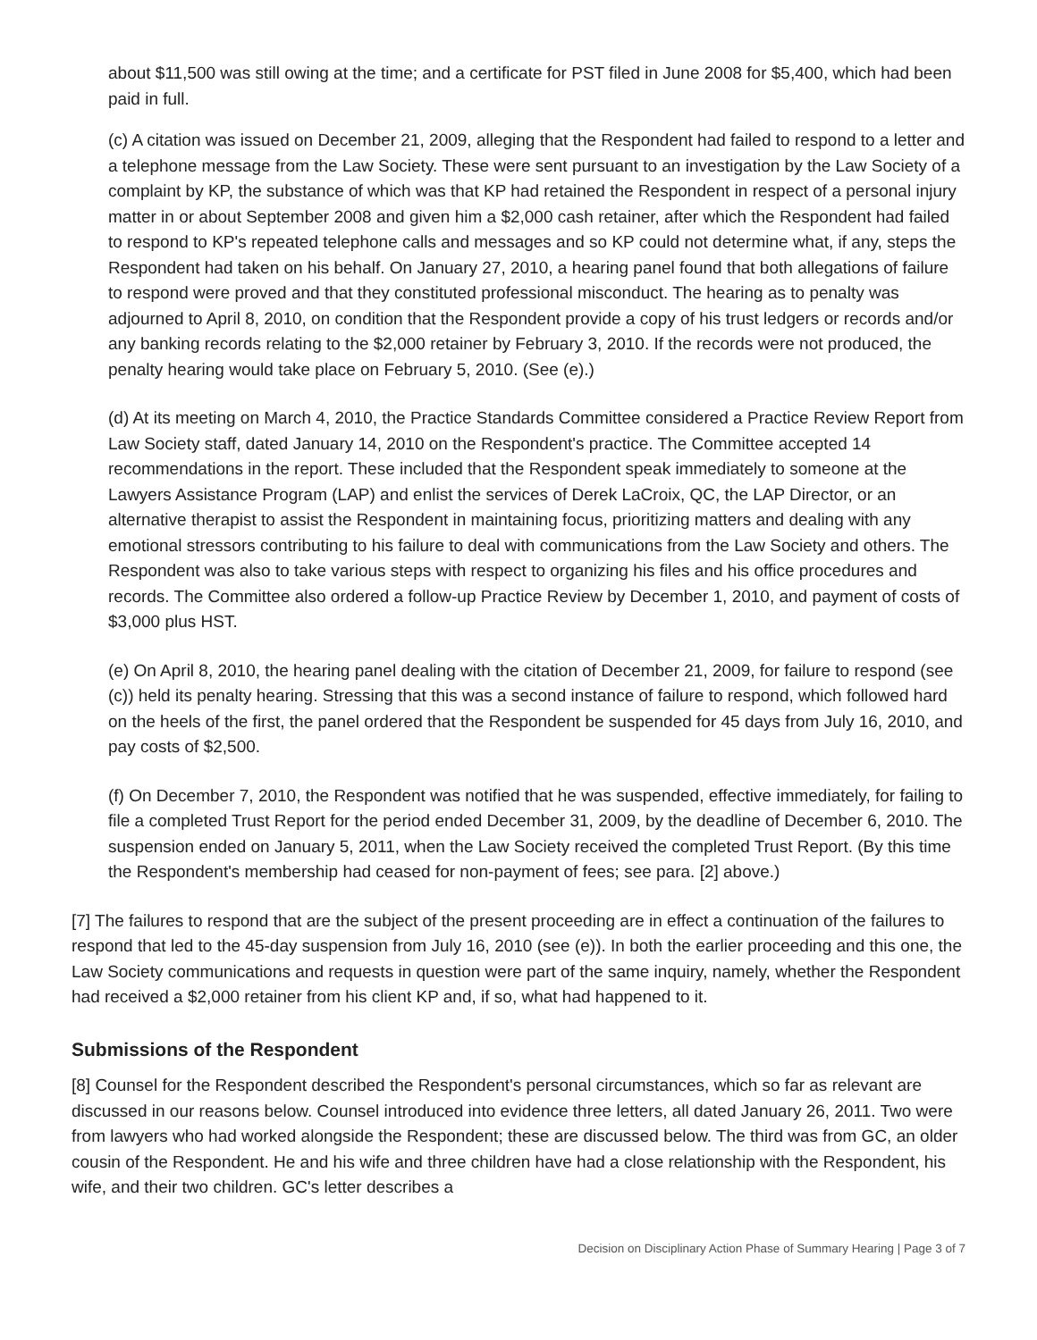about $11,500 was still owing at the time; and a certificate for PST filed in June 2008 for $5,400, which had been paid in full.
(c) A citation was issued on December 21, 2009, alleging that the Respondent had failed to respond to a letter and a telephone message from the Law Society. These were sent pursuant to an investigation by the Law Society of a complaint by KP, the substance of which was that KP had retained the Respondent in respect of a personal injury matter in or about September 2008 and given him a $2,000 cash retainer, after which the Respondent had failed to respond to KP's repeated telephone calls and messages and so KP could not determine what, if any, steps the Respondent had taken on his behalf. On January 27, 2010, a hearing panel found that both allegations of failure to respond were proved and that they constituted professional misconduct. The hearing as to penalty was adjourned to April 8, 2010, on condition that the Respondent provide a copy of his trust ledgers or records and/or any banking records relating to the $2,000 retainer by February 3, 2010. If the records were not produced, the penalty hearing would take place on February 5, 2010. (See (e).)
(d) At its meeting on March 4, 2010, the Practice Standards Committee considered a Practice Review Report from Law Society staff, dated January 14, 2010 on the Respondent's practice. The Committee accepted 14 recommendations in the report. These included that the Respondent speak immediately to someone at the Lawyers Assistance Program (LAP) and enlist the services of Derek LaCroix, QC, the LAP Director, or an alternative therapist to assist the Respondent in maintaining focus, prioritizing matters and dealing with any emotional stressors contributing to his failure to deal with communications from the Law Society and others. The Respondent was also to take various steps with respect to organizing his files and his office procedures and records. The Committee also ordered a follow-up Practice Review by December 1, 2010, and payment of costs of $3,000 plus HST.
(e) On April 8, 2010, the hearing panel dealing with the citation of December 21, 2009, for failure to respond (see (c)) held its penalty hearing. Stressing that this was a second instance of failure to respond, which followed hard on the heels of the first, the panel ordered that the Respondent be suspended for 45 days from July 16, 2010, and pay costs of $2,500.
(f) On December 7, 2010, the Respondent was notified that he was suspended, effective immediately, for failing to file a completed Trust Report for the period ended December 31, 2009, by the deadline of December 6, 2010. The suspension ended on January 5, 2011, when the Law Society received the completed Trust Report. (By this time the Respondent's membership had ceased for non-payment of fees; see para. [2] above.)
[7] The failures to respond that are the subject of the present proceeding are in effect a continuation of the failures to respond that led to the 45-day suspension from July 16, 2010 (see (e)). In both the earlier proceeding and this one, the Law Society communications and requests in question were part of the same inquiry, namely, whether the Respondent had received a $2,000 retainer from his client KP and, if so, what had happened to it.
Submissions of the Respondent
[8] Counsel for the Respondent described the Respondent's personal circumstances, which so far as relevant are discussed in our reasons below. Counsel introduced into evidence three letters, all dated January 26, 2011. Two were from lawyers who had worked alongside the Respondent; these are discussed below. The third was from GC, an older cousin of the Respondent. He and his wife and three children have had a close relationship with the Respondent, his wife, and their two children. GC's letter describes a
Decision on Disciplinary Action Phase of Summary Hearing | Page 3 of 7